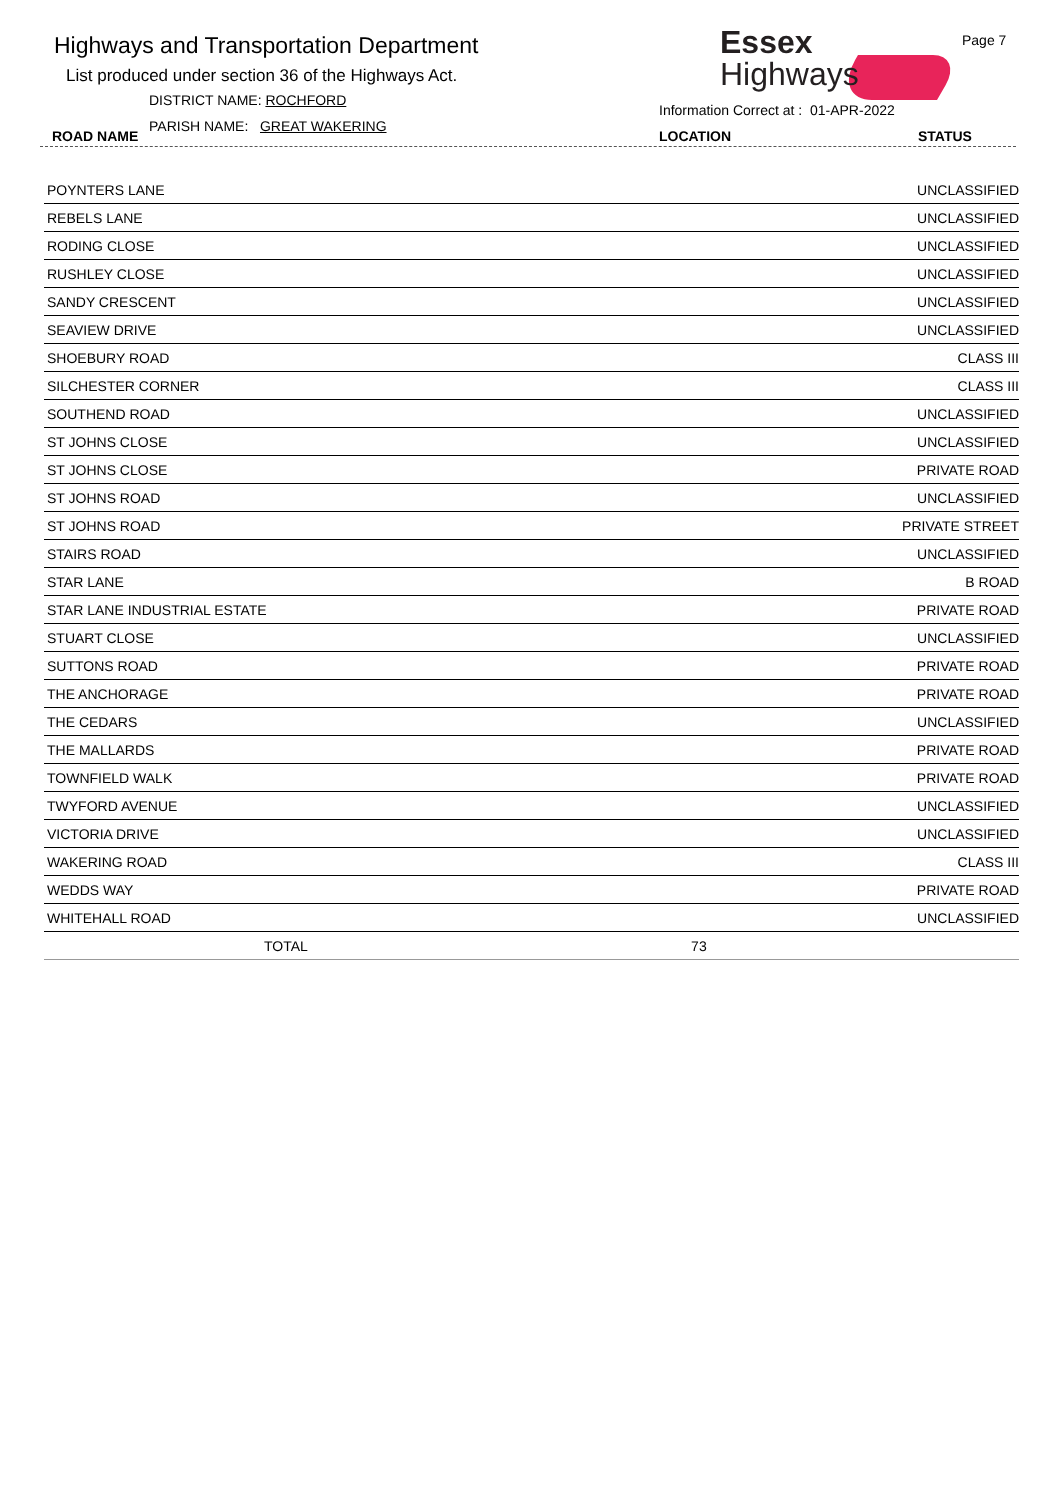Highways and Transportation Department
List produced under section 36 of the Highways Act.
DISTRICT NAME: ROCHFORD
PARISH NAME: GREAT WAKERING
ROAD NAME
Essex
Highways
Page 7
Information Correct at : 01-APR-2022
LOCATION STATUS
| POYNTERS LANE | | UNCLASSIFIED |
| REBELS LANE | | UNCLASSIFIED |
| RODING CLOSE | | UNCLASSIFIED |
| RUSHLEY CLOSE | | UNCLASSIFIED |
| SANDY CRESCENT | | UNCLASSIFIED |
| SEAVIEW DRIVE | | UNCLASSIFIED |
| SHOEBURY ROAD | | CLASS III |
| SILCHESTER CORNER | | CLASS III |
| SOUTHEND ROAD | | UNCLASSIFIED |
| ST JOHNS CLOSE | | UNCLASSIFIED |
| ST JOHNS CLOSE | | PRIVATE ROAD |
| ST JOHNS ROAD | | UNCLASSIFIED |
| ST JOHNS ROAD | | PRIVATE STREET |
| STAIRS ROAD | | UNCLASSIFIED |
| STAR LANE | | B ROAD |
| STAR LANE INDUSTRIAL ESTATE | | PRIVATE ROAD |
| STUART CLOSE | | UNCLASSIFIED |
| SUTTONS ROAD | | PRIVATE ROAD |
| THE ANCHORAGE | | PRIVATE ROAD |
| THE CEDARS | | UNCLASSIFIED |
| THE MALLARDS | | PRIVATE ROAD |
| TOWNFIELD WALK | | PRIVATE ROAD |
| TWYFORD AVENUE | | UNCLASSIFIED |
| VICTORIA DRIVE | | UNCLASSIFIED |
| WAKERING ROAD | | CLASS III |
| WEDDS WAY | | PRIVATE ROAD |
| WHITEHALL ROAD | | UNCLASSIFIED |
| TOTAL | 73 | |